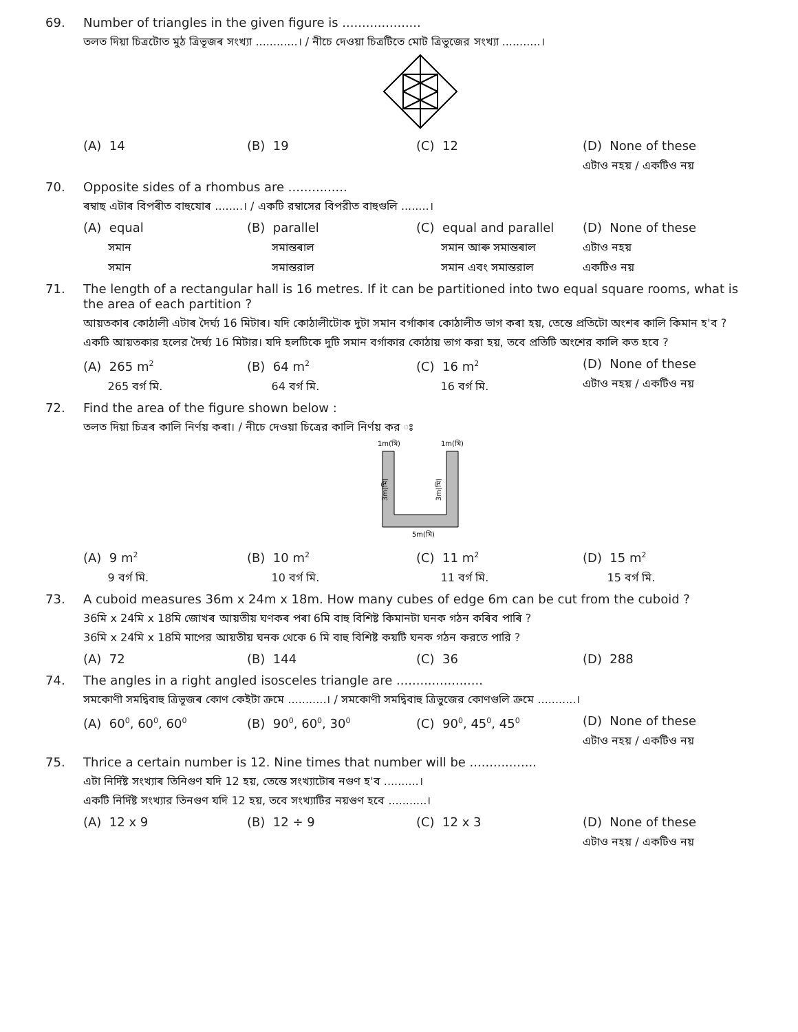69.
Number of triangles in the given figure is ....................
তলত দিয়া চিত্ৰটোত মুঠ ত্ৰিভূজৰ সংখ্যা ............। / নীচে দেওয়া চিত্রটিতে মোট ত্রিভুজের সংখ্যা ...........।
(A) 14
(B) 19
(C) 12
(D) None of these
এটাও নহয় / একটিও নয়
70.
Opposite sides of a rhombus are ...............
ৰম্বাছ এটাৰ বিপৰীত বাহুযোৰ ........। / একটি রম্বাসের বিপরীত বাহুগুলি ........।
(A) equal
সমান
সমান
(B) parallel
সমান্তৰাল
সমান্তরাল
(C) equal and parallel
সমান আৰু সমান্তৰাল
সমান এবং সমান্তরাল
(D) None of these
এটাও নহয়
একটিও নয়
71.
The length of a rectangular hall is 16 metres. If it can be partitioned into two equal square rooms, what is the area of each partition ?
আয়তকাৰ কোঠালী এটাৰ দৈৰ্ঘ্য 16 মিটাৰ। যদি কোঠালীটোক দুটা সমান বৰ্গাকাৰ কোঠালীত ভাগ কৰা হয়, তেন্তে প্ৰতিটো অংশৰ কালি কিমান হ'ব ?
একটি আয়তকার হলের দৈর্ঘ্য 16 মিটার। যদি হলটিকে দুটি সমান বর্গাকার কোঠায় ভাগ করা হয়, তবে প্রতিটি অংশের কালি কত হবে ?
(A) 265 m<sup>2</sup>
265 বৰ্গ মি.
(B) 64 m<sup>2</sup>
64 বৰ্গ মি.
(C) 16 m<sup>2</sup>
16 বৰ্গ মি.
(D) None of these
এটাও নহয় / একটিও নয়
72.
Find the area of the figure shown below :
তলত দিয়া চিত্ৰৰ কালি নিৰ্ণয় কৰা। / নীচে দেওয়া চিত্রের কালি নির্ণয় কর ঃ
1m(মি)
1m(মি)
3m(মি)
3m(মি)
5m(মি)
(A) 9 m<sup>2</sup>
9 বৰ্গ মি.
(B) 10 m<sup>2</sup>
10 বৰ্গ মি.
(C) 11 m<sup>2</sup>
11 বৰ্গ মি.
(D) 15 m<sup>2</sup>
15 বৰ্গ মি.
73.
A cuboid measures 36m x 24m x 18m. How many cubes of edge 6m can be cut from the cuboid ?
36মি x 24মি x 18মি জোখৰ আয়তীয় ঘণকৰ পৰা 6মি বাহু বিশিষ্ট কিমানটা ঘনক গঠন কৰিব পাৰি ?
36মি x 24মি x 18মি মাপের আয়তীয় ঘনক থেকে 6 মি বাহু বিশিষ্ট কয়টি ঘনক গঠন করতে পারি ?
(A) 72
(B) 144
(C) 36
(D) 288
74.
The angles in a right angled isosceles triangle are ......................
সমকোণী সমদ্বিবাহু ত্ৰিভূজৰ কোণ কেইটা ক্ৰমে ...........। / সমকোণী সমদ্বিবাহু ত্রিভুজের কোণগুলি ক্রমে ...........।
(A) 60<sup>0</sup>, 60<sup>0</sup>, 60<sup>0</sup>
(B) 90<sup>0</sup>, 60<sup>0</sup>, 30<sup>0</sup>
(C) 90<sup>0</sup>, 45<sup>0</sup>, 45<sup>0</sup>
(D) None of these
এটাও নহয় / একটিও নয়
75.
Thrice a certain number is 12. Nine times that number will be .................
এটা নিৰ্দিষ্ট সংখ্যাৰ তিনিগুণ যদি 12 হয়, তেন্তে সংখ্যাটোৰ নগুণ হ'ব ..........।
একটি নির্দিষ্ট সংখ্যার তিনগুণ যদি 12 হয়, তবে সংখ্যাটির নয়গুণ হবে ...........।
(A) 12 x 9
(B) 12 ÷ 9
(C) 12 x 3
(D) None of these
এটাও নহয় / একটিও নয়